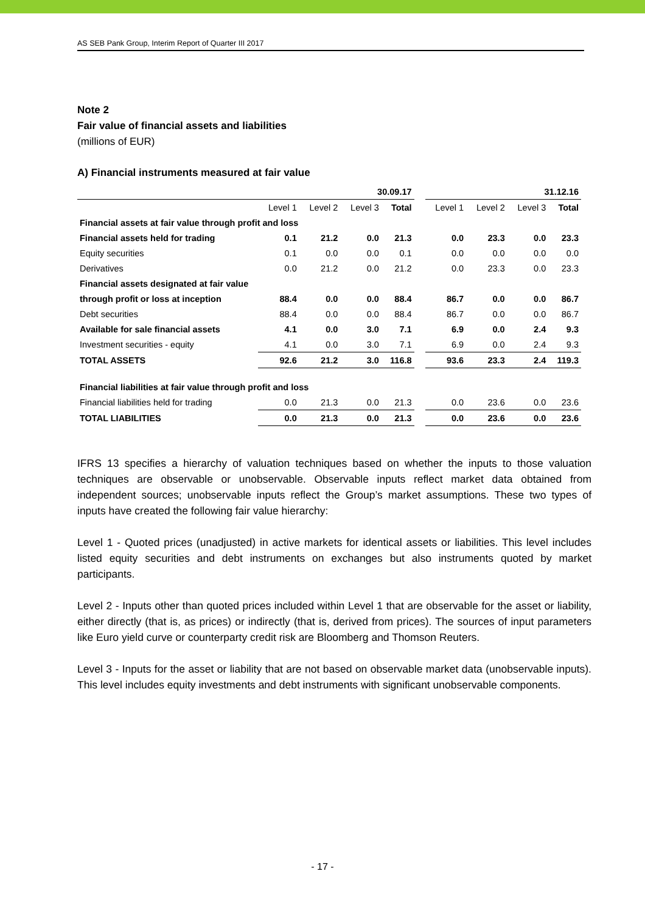AS SEB Pank Group, Interim Report of Quarter III 2017
Note 2
Fair value of financial assets and liabilities
(millions of EUR)
A) Financial instruments measured at fair value
| | 30.09.17 | | | | | 31.12.16 | | | |
| --- | --- | --- | --- | --- | --- | --- | --- | --- | --- |
| | Level 1 | Level 2 | Level 3 | Total | | Level 1 | Level 2 | Level 3 | Total |
| Financial assets at fair value through profit and loss | | | | | | | | | |
| Financial assets held for trading | 0.1 | 21.2 | 0.0 | 21.3 | | 0.0 | 23.3 | 0.0 | 23.3 |
| Equity securities | 0.1 | 0.0 | 0.0 | 0.1 | | 0.0 | 0.0 | 0.0 | 0.0 |
| Derivatives | 0.0 | 21.2 | 0.0 | 21.2 | | 0.0 | 23.3 | 0.0 | 23.3 |
| Financial assets designated at fair value | | | | | | | | | |
| through profit or loss at inception | 88.4 | 0.0 | 0.0 | 88.4 | | 86.7 | 0.0 | 0.0 | 86.7 |
| Debt securities | 88.4 | 0.0 | 0.0 | 88.4 | | 86.7 | 0.0 | 0.0 | 86.7 |
| Available for sale financial assets | 4.1 | 0.0 | 3.0 | 7.1 | | 6.9 | 0.0 | 2.4 | 9.3 |
| Investment securities - equity | 4.1 | 0.0 | 3.0 | 7.1 | | 6.9 | 0.0 | 2.4 | 9.3 |
| TOTAL ASSETS | 92.6 | 21.2 | 3.0 | 116.8 | | 93.6 | 23.3 | 2.4 | 119.3 |
| Financial liabilities at fair value through profit and loss | | | | | | | | | |
| Financial liabilities held for trading | 0.0 | 21.3 | 0.0 | 21.3 | | 0.0 | 23.6 | 0.0 | 23.6 |
| TOTAL LIABILITIES | 0.0 | 21.3 | 0.0 | 21.3 | | 0.0 | 23.6 | 0.0 | 23.6 |
IFRS 13 specifies a hierarchy of valuation techniques based on whether the inputs to those valuation techniques are observable or unobservable. Observable inputs reflect market data obtained from independent sources; unobservable inputs reflect the Group’s market assumptions. These two types of inputs have created the following fair value hierarchy:
Level 1 - Quoted prices (unadjusted) in active markets for identical assets or liabilities. This level includes listed equity securities and debt instruments on exchanges but also instruments quoted by market participants.
Level 2 - Inputs other than quoted prices included within Level 1 that are observable for the asset or liability, either directly (that is, as prices) or indirectly (that is, derived from prices). The sources of input parameters like Euro yield curve or counterparty credit risk are Bloomberg and Thomson Reuters.
Level 3 - Inputs for the asset or liability that are not based on observable market data (unobservable inputs). This level includes equity investments and debt instruments with significant unobservable components.
- 17 -